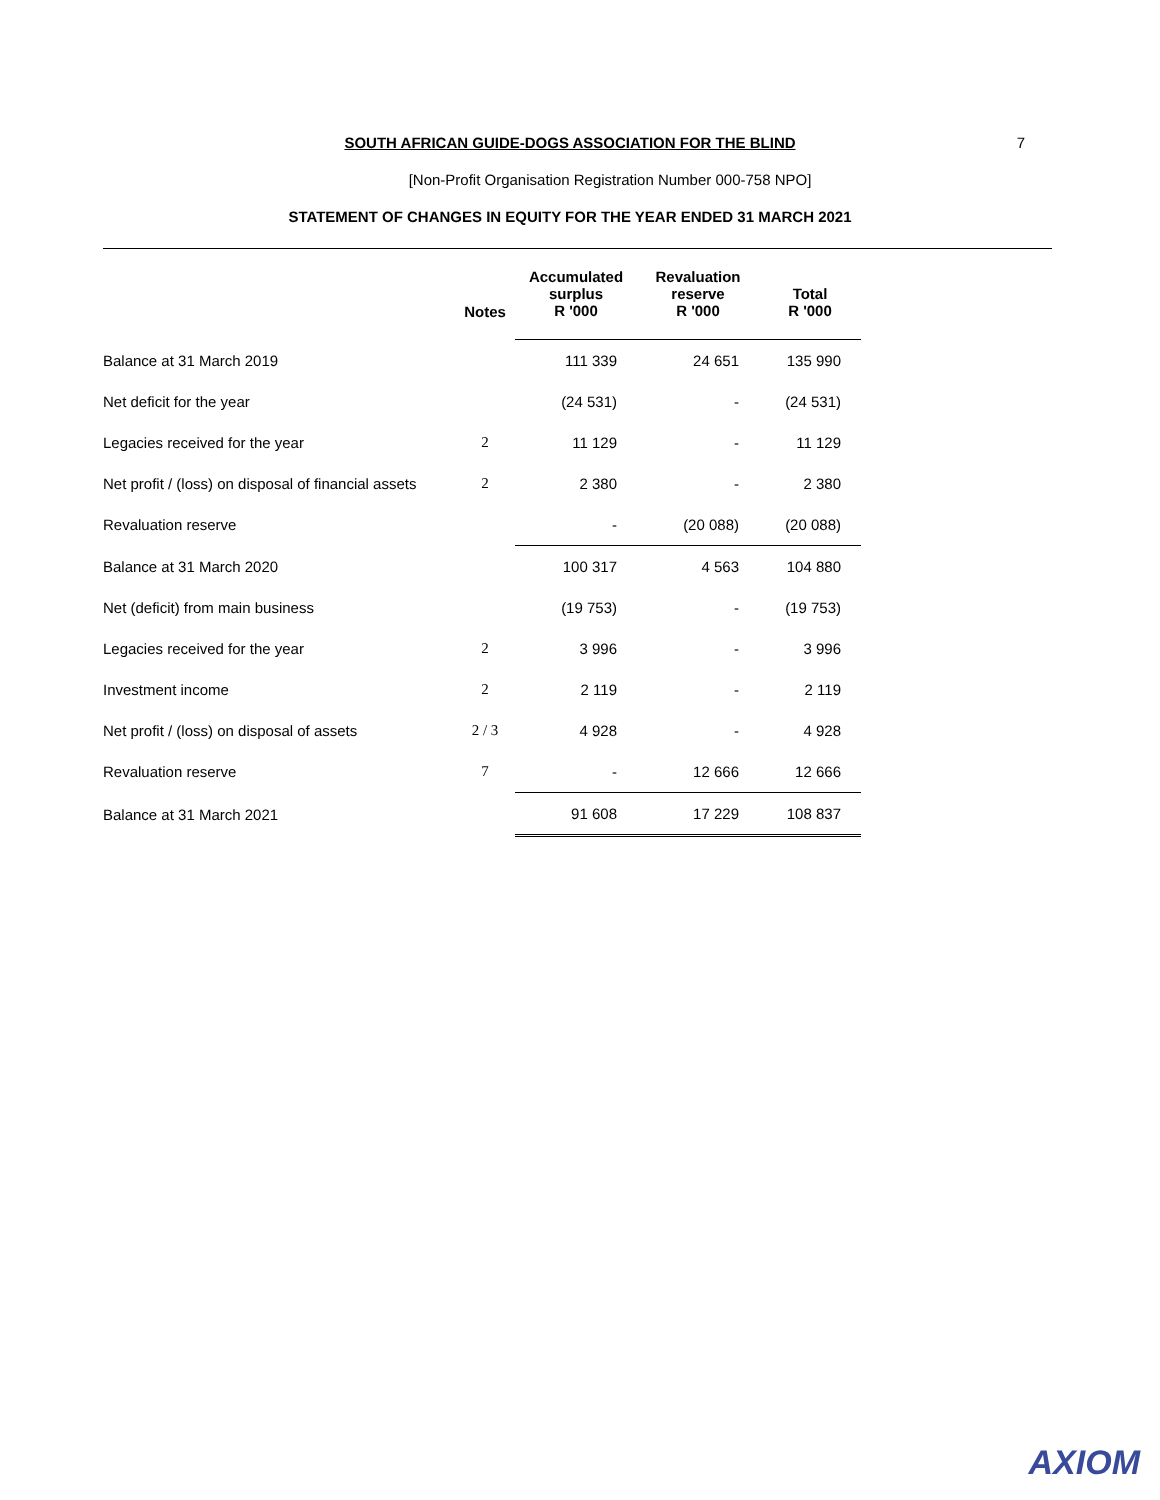SOUTH AFRICAN GUIDE-DOGS ASSOCIATION FOR THE BLIND
7
[Non-Profit Organisation Registration Number 000-758 NPO]
STATEMENT OF CHANGES IN EQUITY FOR THE YEAR ENDED 31 MARCH 2021
| | Notes | Accumulated surplus R '000 | Revaluation reserve R '000 | Total R '000 |
| --- | --- | --- | --- | --- |
| Balance at 31 March 2019 | | 111 339 | 24 651 | 135 990 |
| Net deficit for the year | | (24 531) | - | (24 531) |
| Legacies received for the year | 2 | 11 129 | - | 11 129 |
| Net profit / (loss) on disposal of financial assets | 2 | 2 380 | - | 2 380 |
| Revaluation reserve | | - | (20 088) | (20 088) |
| Balance at 31 March 2020 | | 100 317 | 4 563 | 104 880 |
| Net (deficit) from main business | | (19 753) | - | (19 753) |
| Legacies received for the year | 2 | 3 996 | - | 3 996 |
| Investment income | 2 | 2 119 | - | 2 119 |
| Net profit / (loss) on disposal of assets | 2 / 3 | 4 928 | - | 4 928 |
| Revaluation reserve | 7 | - | 12 666 | 12 666 |
| Balance at 31 March 2021 | | 91 608 | 17 229 | 108 837 |
AXIOM